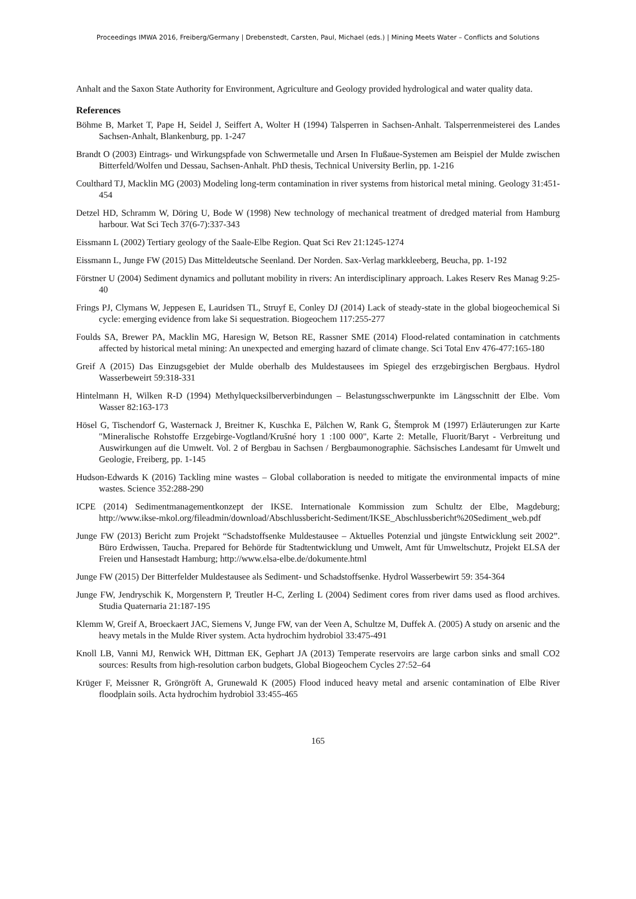Proceedings IMWA 2016, Freiberg/Germany | Drebenstedt, Carsten, Paul, Michael (eds.) | Mining Meets Water – Conflicts and Solutions
Anhalt and the Saxon State Authority for Environment, Agriculture and Geology provided hydrological and water quality data.
References
Böhme B, Market T, Pape H, Seidel J, Seiffert A, Wolter H (1994) Talsperren in Sachsen-Anhalt. Talsperrenmeisterei des Landes Sachsen-Anhalt, Blankenburg, pp. 1-247
Brandt O (2003) Eintrags- und Wirkungspfade von Schwermetalle und Arsen In Flußaue-Systemen am Beispiel der Mulde zwischen Bitterfeld/Wolfen und Dessau, Sachsen-Anhalt. PhD thesis, Technical University Berlin, pp. 1-216
Coulthard TJ, Macklin MG (2003) Modeling long-term contamination in river systems from historical metal mining. Geology 31:451-454
Detzel HD, Schramm W, Döring U, Bode W (1998) New technology of mechanical treatment of dredged material from Hamburg harbour. Wat Sci Tech 37(6-7):337-343
Eissmann L (2002) Tertiary geology of the Saale-Elbe Region. Quat Sci Rev 21:1245-1274
Eissmann L, Junge FW (2015) Das Mitteldeutsche Seenland. Der Norden. Sax-Verlag markkleeberg, Beucha, pp. 1-192
Förstner U (2004) Sediment dynamics and pollutant mobility in rivers: An interdisciplinary approach. Lakes Reserv Res Manag 9:25-40
Frings PJ, Clymans W, Jeppesen E, Lauridsen TL, Struyf E, Conley DJ (2014) Lack of steady-state in the global biogeochemical Si cycle: emerging evidence from lake Si sequestration. Biogeochem 117:255-277
Foulds SA, Brewer PA, Macklin MG, Haresign W, Betson RE, Rassner SME (2014) Flood-related contamination in catchments affected by historical metal mining: An unexpected and emerging hazard of climate change. Sci Total Env 476-477:165-180
Greif A (2015) Das Einzugsgebiet der Mulde oberhalb des Muldestausees im Spiegel des erzgebirgischen Bergbaus. Hydrol Wasserbeweirt 59:318-331
Hintelmann H, Wilken R-D (1994) Methylquecksilberverbindungen – Belastungsschwerpunkte im Längsschnitt der Elbe. Vom Wasser 82:163-173
Hösel G, Tischendorf G, Wasternack J, Breitner K, Kuschka E, Pälchen W, Rank G, Štemprok M (1997) Erläuterungen zur Karte "Mineralische Rohstoffe Erzgebirge-Vogtland/Krušné hory 1 :100 000", Karte 2: Metalle, Fluorit/Baryt - Verbreitung und Auswirkungen auf die Umwelt. Vol. 2 of Bergbau in Sachsen / Bergbaumonographie. Sächsisches Landesamt für Umwelt und Geologie, Freiberg, pp. 1-145
Hudson-Edwards K (2016) Tackling mine wastes – Global collaboration is needed to mitigate the environmental impacts of mine wastes. Science 352:288-290
ICPE (2014) Sedimentmanagementkonzept der IKSE. Internationale Kommission zum Schultz der Elbe, Magdeburg; http://www.ikse-mkol.org/fileadmin/download/Abschlussbericht-Sediment/IKSE_Abschlussbericht%20Sediment_web.pdf
Junge FW (2013) Bericht zum Projekt “Schadstoffsenke Muldestausee – Aktuelles Potenzial und jüngste Entwicklung seit 2002”. Büro Erdwissen, Taucha. Prepared for Behörde für Stadtentwicklung und Umwelt, Amt für Umweltschutz, Projekt ELSA der Freien und Hansestadt Hamburg; http://www.elsa-elbe.de/dokumente.html
Junge FW (2015) Der Bitterfelder Muldestausee als Sediment- und Schadstoffsenke. Hydrol Wasserbewirt 59: 354-364
Junge FW, Jendryschik K, Morgenstern P, Treutler H-C, Zerling L (2004) Sediment cores from river dams used as flood archives. Studia Quaternaria 21:187-195
Klemm W, Greif A, Broeckaert JAC, Siemens V, Junge FW, van der Veen A, Schultze M, Duffek A. (2005) A study on arsenic and the heavy metals in the Mulde River system. Acta hydrochim hydrobiol 33:475-491
Knoll LB, Vanni MJ, Renwick WH, Dittman EK, Gephart JA (2013) Temperate reservoirs are large carbon sinks and small CO2 sources: Results from high-resolution carbon budgets, Global Biogeochem Cycles 27:52–64
Krüger F, Meissner R, Gröngröft A, Grunewald K (2005) Flood induced heavy metal and arsenic contamination of Elbe River floodplain soils. Acta hydrochim hydrobiol 33:455-465
165